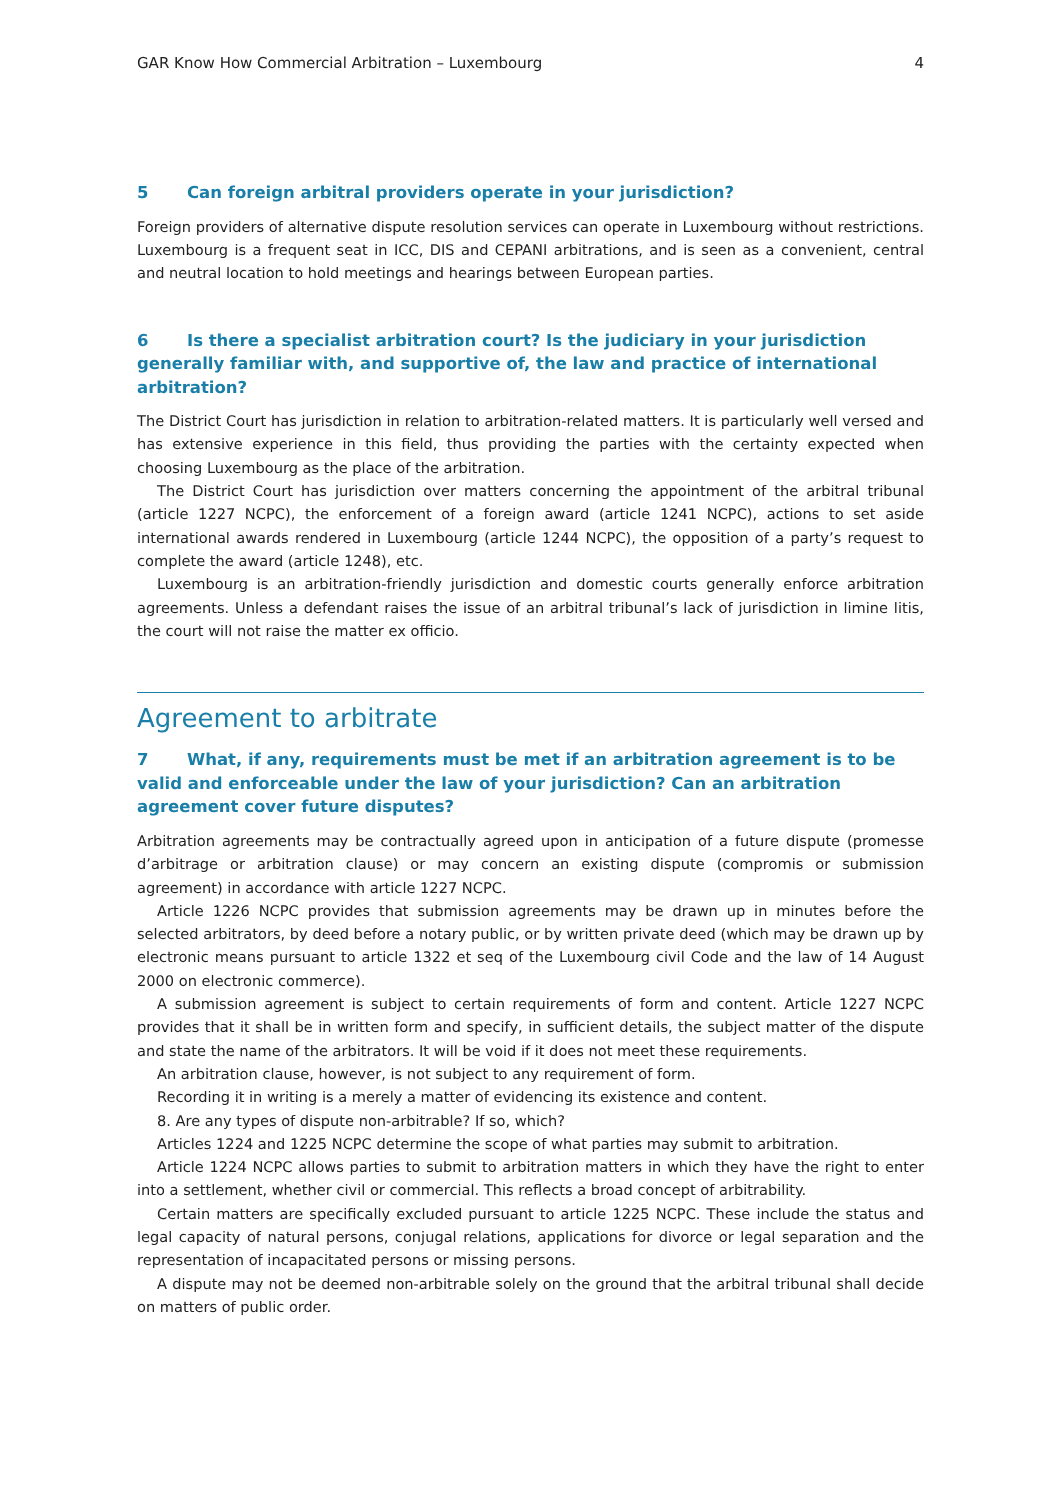GAR Know How Commercial Arbitration – Luxembourg 4
5 Can foreign arbitral providers operate in your jurisdiction?
Foreign providers of alternative dispute resolution services can operate in Luxembourg without restrictions. Luxembourg is a frequent seat in ICC, DIS and CEPANI arbitrations, and is seen as a convenient, central and neutral location to hold meetings and hearings between European parties.
6 Is there a specialist arbitration court? Is the judiciary in your jurisdiction generally familiar with, and supportive of, the law and practice of international arbitration?
The District Court has jurisdiction in relation to arbitration-related matters. It is particularly well versed and has extensive experience in this field, thus providing the parties with the certainty expected when choosing Luxembourg as the place of the arbitration.
The District Court has jurisdiction over matters concerning the appointment of the arbitral tribunal (article 1227 NCPC), the enforcement of a foreign award (article 1241 NCPC), actions to set aside international awards rendered in Luxembourg (article 1244 NCPC), the opposition of a party’s request to complete the award (article 1248), etc.
Luxembourg is an arbitration-friendly jurisdiction and domestic courts generally enforce arbitration agreements. Unless a defendant raises the issue of an arbitral tribunal’s lack of jurisdiction in limine litis, the court will not raise the matter ex officio.
Agreement to arbitrate
7 What, if any, requirements must be met if an arbitration agreement is to be valid and enforceable under the law of your jurisdiction? Can an arbitration agreement cover future disputes?
Arbitration agreements may be contractually agreed upon in anticipation of a future dispute (promesse d’arbitrage or arbitration clause) or may concern an existing dispute (compromis or submission agreement) in accordance with article 1227 NCPC.
Article 1226 NCPC provides that submission agreements may be drawn up in minutes before the selected arbitrators, by deed before a notary public, or by written private deed (which may be drawn up by electronic means pursuant to article 1322 et seq of the Luxembourg civil Code and the law of 14 August 2000 on electronic commerce).
A submission agreement is subject to certain requirements of form and content. Article 1227 NCPC provides that it shall be in written form and specify, in sufficient details, the subject matter of the dispute and state the name of the arbitrators. It will be void if it does not meet these requirements.
An arbitration clause, however, is not subject to any requirement of form.
Recording it in writing is a merely a matter of evidencing its existence and content.
8. Are any types of dispute non-arbitrable? If so, which?
Articles 1224 and 1225 NCPC determine the scope of what parties may submit to arbitration.
Article 1224 NCPC allows parties to submit to arbitration matters in which they have the right to enter into a settlement, whether civil or commercial. This reflects a broad concept of arbitrability.
Certain matters are specifically excluded pursuant to article 1225 NCPC. These include the status and legal capacity of natural persons, conjugal relations, applications for divorce or legal separation and the representation of incapacitated persons or missing persons.
A dispute may not be deemed non-arbitrable solely on the ground that the arbitral tribunal shall decide on matters of public order.